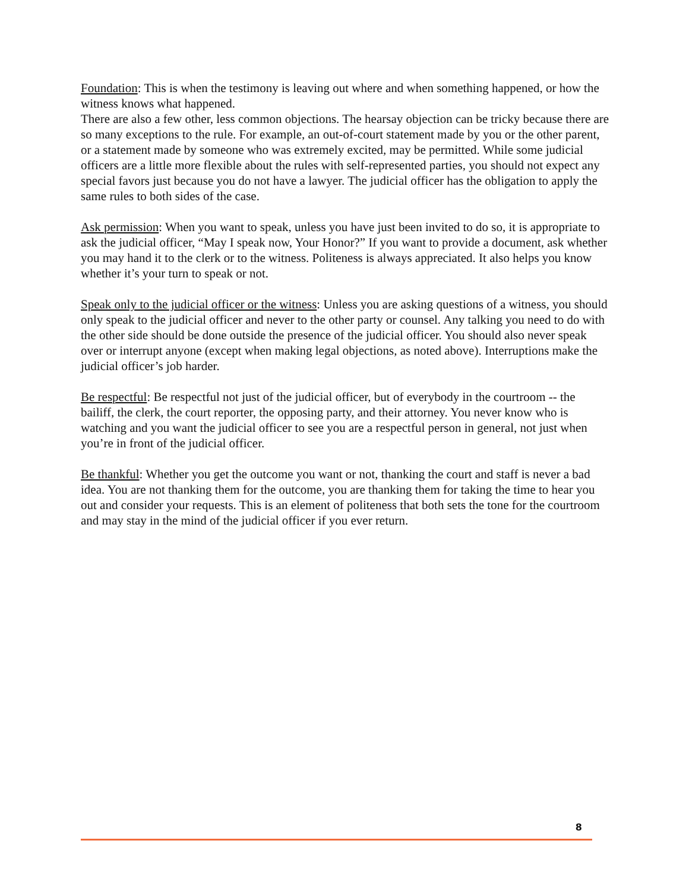Foundation: This is when the testimony is leaving out where and when something happened, or how the witness knows what happened.
There are also a few other, less common objections. The hearsay objection can be tricky because there are so many exceptions to the rule. For example, an out-of-court statement made by you or the other parent, or a statement made by someone who was extremely excited, may be permitted. While some judicial officers are a little more flexible about the rules with self-represented parties, you should not expect any special favors just because you do not have a lawyer. The judicial officer has the obligation to apply the same rules to both sides of the case.
Ask permission: When you want to speak, unless you have just been invited to do so, it is appropriate to ask the judicial officer, “May I speak now, Your Honor?” If you want to provide a document, ask whether you may hand it to the clerk or to the witness. Politeness is always appreciated. It also helps you know whether it’s your turn to speak or not.
Speak only to the judicial officer or the witness: Unless you are asking questions of a witness, you should only speak to the judicial officer and never to the other party or counsel. Any talking you need to do with the other side should be done outside the presence of the judicial officer. You should also never speak over or interrupt anyone (except when making legal objections, as noted above). Interruptions make the judicial officer’s job harder.
Be respectful: Be respectful not just of the judicial officer, but of everybody in the courtroom -- the bailiff, the clerk, the court reporter, the opposing party, and their attorney. You never know who is watching and you want the judicial officer to see you are a respectful person in general, not just when you’re in front of the judicial officer.
Be thankful: Whether you get the outcome you want or not, thanking the court and staff is never a bad idea. You are not thanking them for the outcome, you are thanking them for taking the time to hear you out and consider your requests. This is an element of politeness that both sets the tone for the courtroom and may stay in the mind of the judicial officer if you ever return.
8